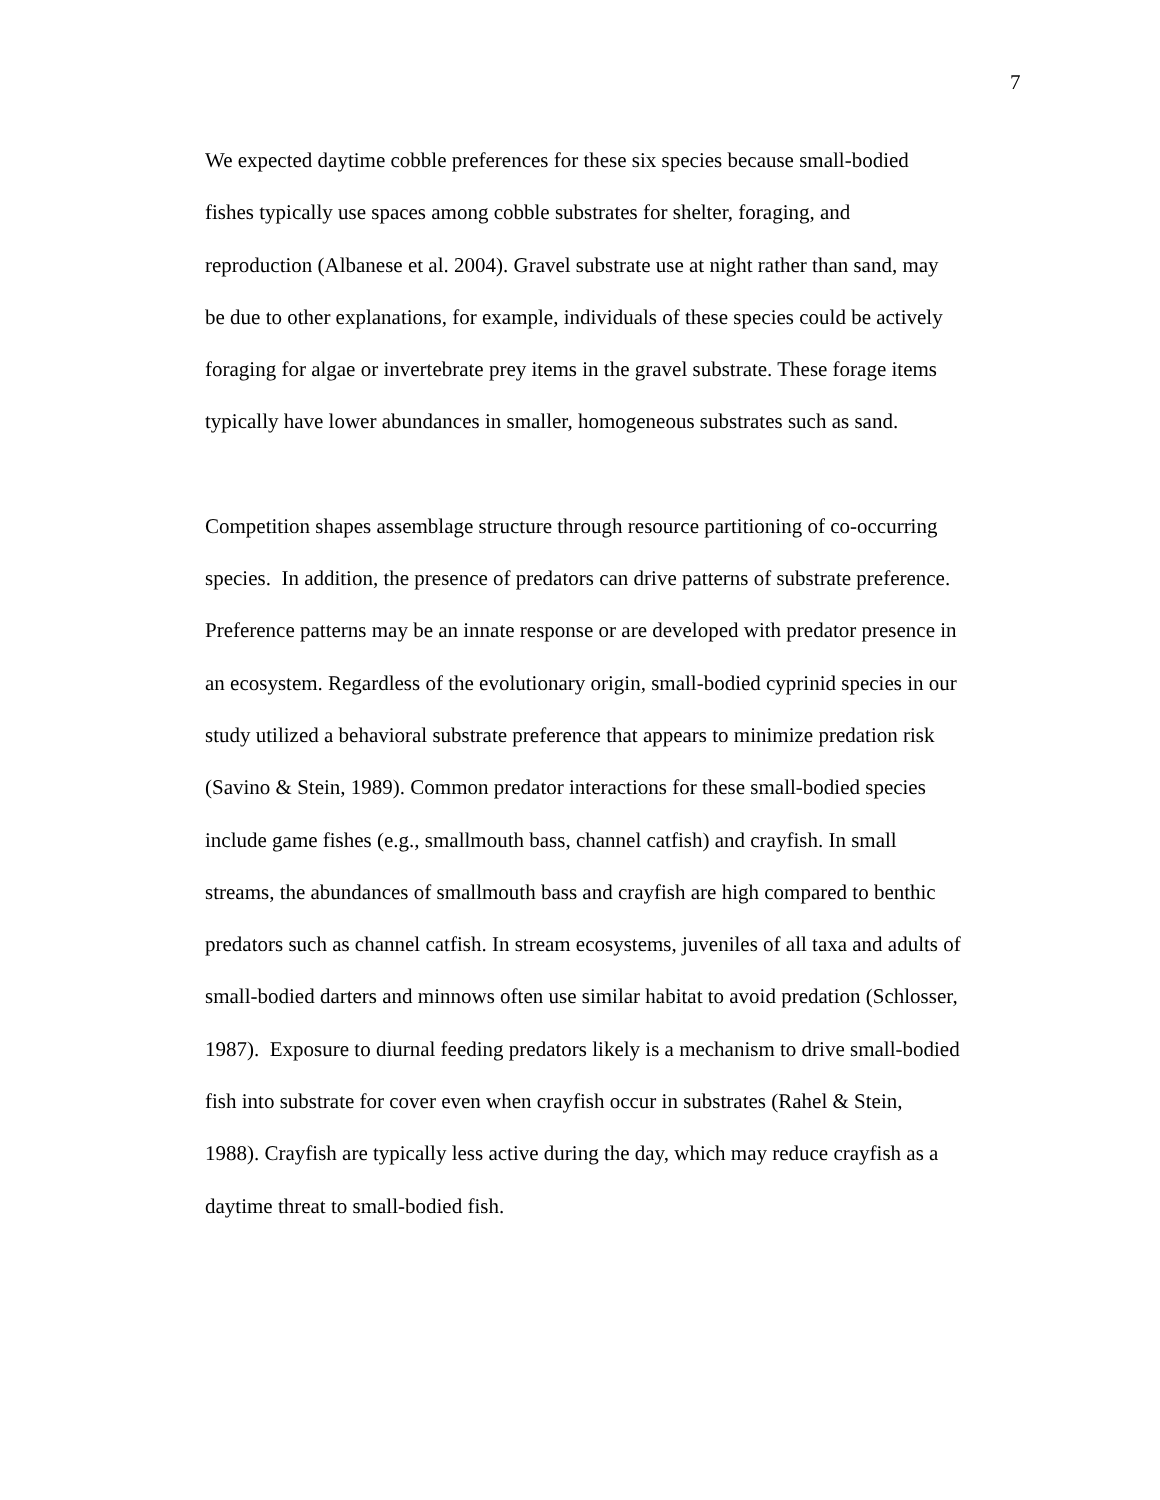7
We expected daytime cobble preferences for these six species because small-bodied
fishes typically use spaces among cobble substrates for shelter, foraging, and
reproduction (Albanese et al. 2004). Gravel substrate use at night rather than sand, may
be due to other explanations, for example, individuals of these species could be actively
foraging for algae or invertebrate prey items in the gravel substrate. These forage items
typically have lower abundances in smaller, homogeneous substrates such as sand.
Competition shapes assemblage structure through resource partitioning of co-occurring
species. In addition, the presence of predators can drive patterns of substrate preference.
Preference patterns may be an innate response or are developed with predator presence in
an ecosystem. Regardless of the evolutionary origin, small-bodied cyprinid species in our
study utilized a behavioral substrate preference that appears to minimize predation risk
(Savino & Stein, 1989). Common predator interactions for these small-bodied species
include game fishes (e.g., smallmouth bass, channel catfish) and crayfish. In small
streams, the abundances of smallmouth bass and crayfish are high compared to benthic
predators such as channel catfish. In stream ecosystems, juveniles of all taxa and adults of
small-bodied darters and minnows often use similar habitat to avoid predation (Schlosser,
1987). Exposure to diurnal feeding predators likely is a mechanism to drive small-bodied
fish into substrate for cover even when crayfish occur in substrates (Rahel & Stein,
1988). Crayfish are typically less active during the day, which may reduce crayfish as a
daytime threat to small-bodied fish.